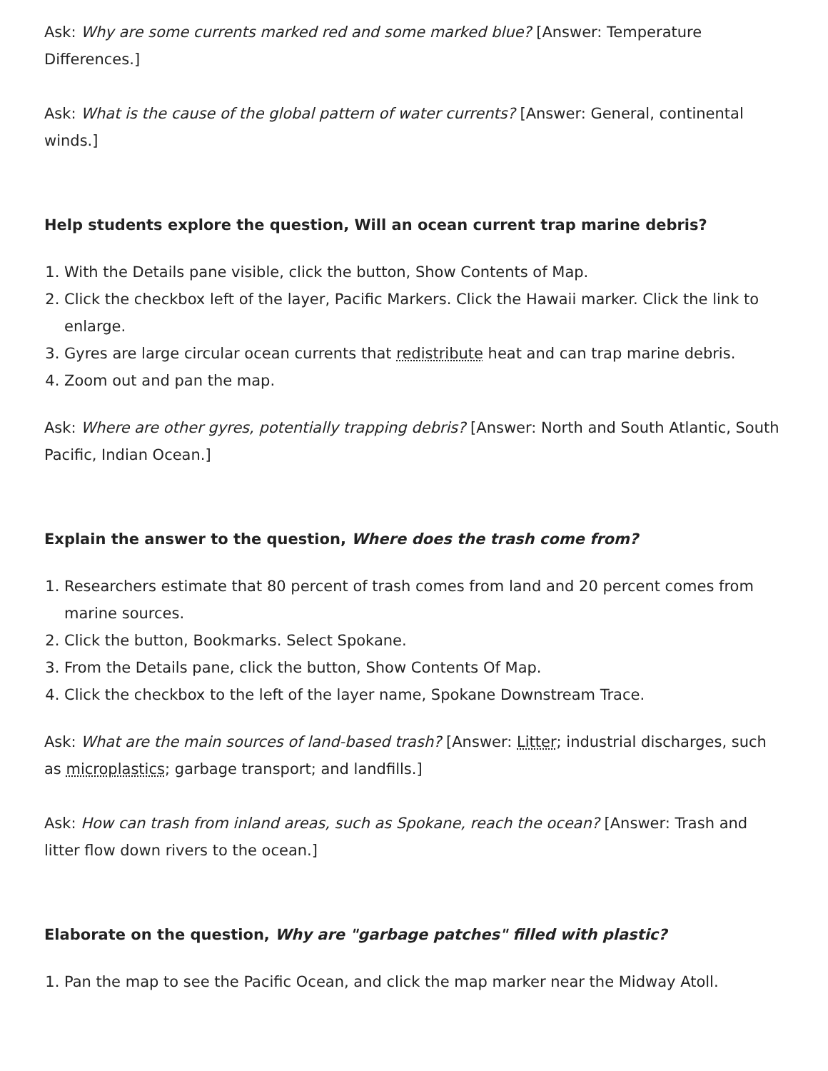Ask: Why are some currents marked red and some marked blue? [Answer: Temperature Differences.]
Ask: What is the cause of the global pattern of water currents? [Answer: General, continental winds.]
Help students explore the question, Will an ocean current trap marine debris?
1. With the Details pane visible, click the button, Show Contents of Map.
2. Click the checkbox left of the layer, Pacific Markers. Click the Hawaii marker. Click the link to enlarge.
3. Gyres are large circular ocean currents that redistribute heat and can trap marine debris.
4. Zoom out and pan the map.
Ask: Where are other gyres, potentially trapping debris? [Answer: North and South Atlantic, South Pacific, Indian Ocean.]
Explain the answer to the question, Where does the trash come from?
1. Researchers estimate that 80 percent of trash comes from land and 20 percent comes from marine sources.
2. Click the button, Bookmarks. Select Spokane.
3. From the Details pane, click the button, Show Contents Of Map.
4. Click the checkbox to the left of the layer name, Spokane Downstream Trace.
Ask: What are the main sources of land-based trash? [Answer: Litter; industrial discharges, such as microplastics; garbage transport; and landfills.]
Ask: How can trash from inland areas, such as Spokane, reach the ocean? [Answer: Trash and litter flow down rivers to the ocean.]
Elaborate on the question, Why are "garbage patches" filled with plastic?
1. Pan the map to see the Pacific Ocean, and click the map marker near the Midway Atoll.